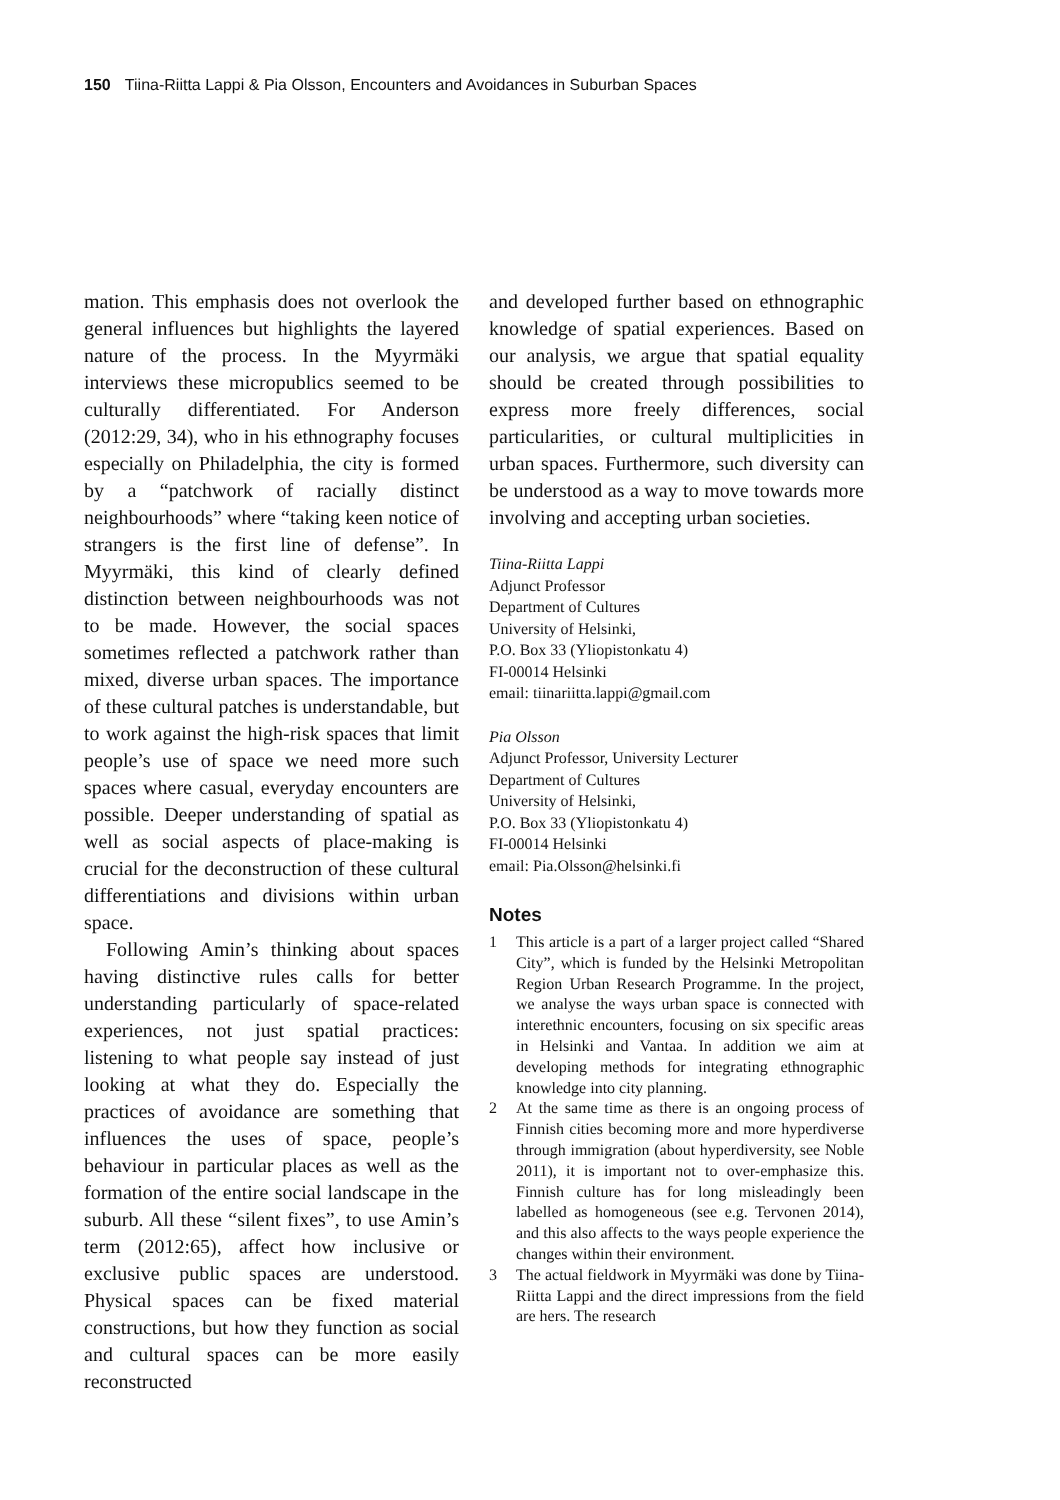150 Tiina-Riitta Lappi & Pia Olsson, Encounters and Avoidances in Suburban Spaces
mation. This emphasis does not overlook the general influences but highlights the layered nature of the process. In the Myyrmäki interviews these micropublics seemed to be culturally differentiated. For Anderson (2012:29, 34), who in his ethnography focuses especially on Philadelphia, the city is formed by a “patchwork of racially distinct neighbourhoods” where “taking keen notice of strangers is the first line of defense”. In Myyrmäki, this kind of clearly defined distinction between neighbourhoods was not to be made. However, the social spaces sometimes reflected a patchwork rather than mixed, diverse urban spaces. The importance of these cultural patches is understandable, but to work against the high-risk spaces that limit people’s use of space we need more such spaces where casual, everyday encounters are possible. Deeper understanding of spatial as well as social aspects of place-making is crucial for the deconstruction of these cultural differentiations and divisions within urban space.
Following Amin’s thinking about spaces having distinctive rules calls for better understanding particularly of space-related experiences, not just spatial practices: listening to what people say instead of just looking at what they do. Especially the practices of avoidance are something that influences the uses of space, people’s behaviour in particular places as well as the formation of the entire social landscape in the suburb. All these “silent fixes”, to use Amin’s term (2012:65), affect how inclusive or exclusive public spaces are understood. Physical spaces can be fixed material constructions, but how they function as social and cultural spaces can be more easily reconstructed
and developed further based on ethnographic knowledge of spatial experiences. Based on our analysis, we argue that spatial equality should be created through possibilities to express more freely differences, social particularities, or cultural multiplicities in urban spaces. Furthermore, such diversity can be understood as a way to move towards more involving and accepting urban societies.
Tiina-Riitta Lappi
Adjunct Professor
Department of Cultures
University of Helsinki,
P.O. Box 33 (Yliopistonkatu 4)
FI-00014 Helsinki
email: tiinariitta.lappi@gmail.com
Pia Olsson
Adjunct Professor, University Lecturer
Department of Cultures
University of Helsinki,
P.O. Box 33 (Yliopistonkatu 4)
FI-00014 Helsinki
email: Pia.Olsson@helsinki.fi
Notes
1 This article is a part of a larger project called “Shared City”, which is funded by the Helsinki Metropolitan Region Urban Research Programme. In the project, we analyse the ways urban space is connected with interethnic encounters, focusing on six specific areas in Helsinki and Vantaa. In addition we aim at developing methods for integrating ethnographic knowledge into city planning.
2 At the same time as there is an ongoing process of Finnish cities becoming more and more hyperdiverse through immigration (about hyperdiversity, see Noble 2011), it is important not to over-emphasize this. Finnish culture has for long misleadingly been labelled as homogeneous (see e.g. Tervonen 2014), and this also affects to the ways people experience the changes within their environment.
3 The actual fieldwork in Myyrmäki was done by Tiina-Riitta Lappi and the direct impressions from the field are hers. The research